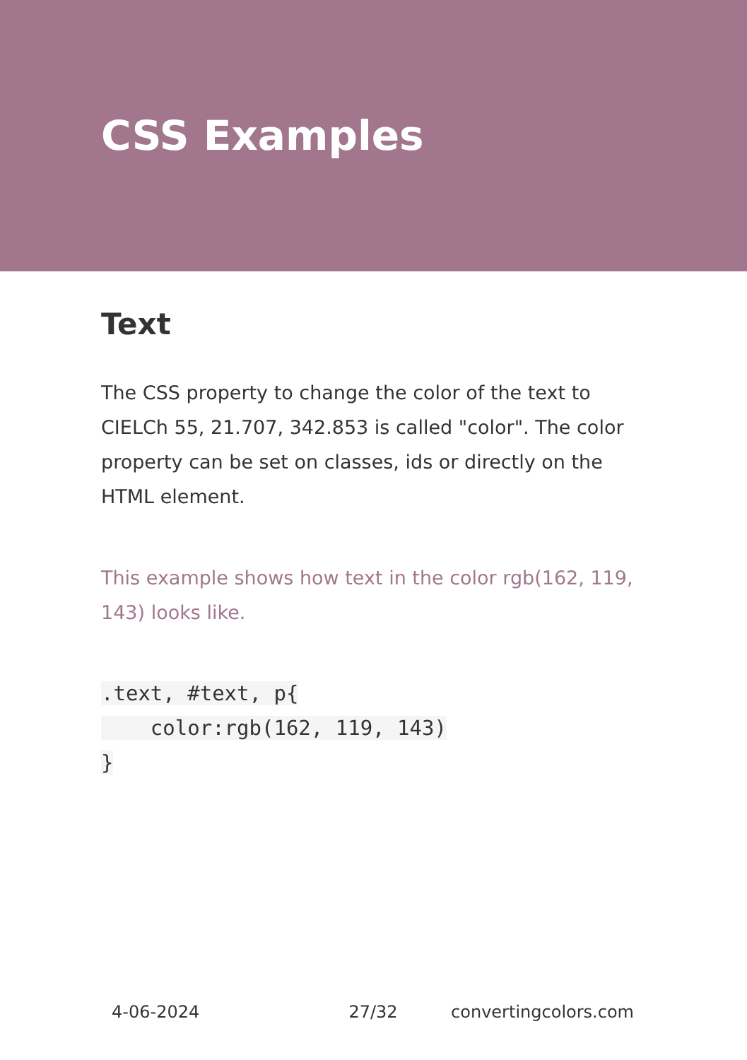CSS Examples
Text
The CSS property to change the color of the text to CIELCh 55, 21.707, 342.853 is called "color". The color property can be set on classes, ids or directly on the HTML element.
This example shows how text in the color rgb(162, 119, 143) looks like.
.text, #text, p{
    color:rgb(162, 119, 143)
}
4-06-2024 27/32 convertingcolors.com